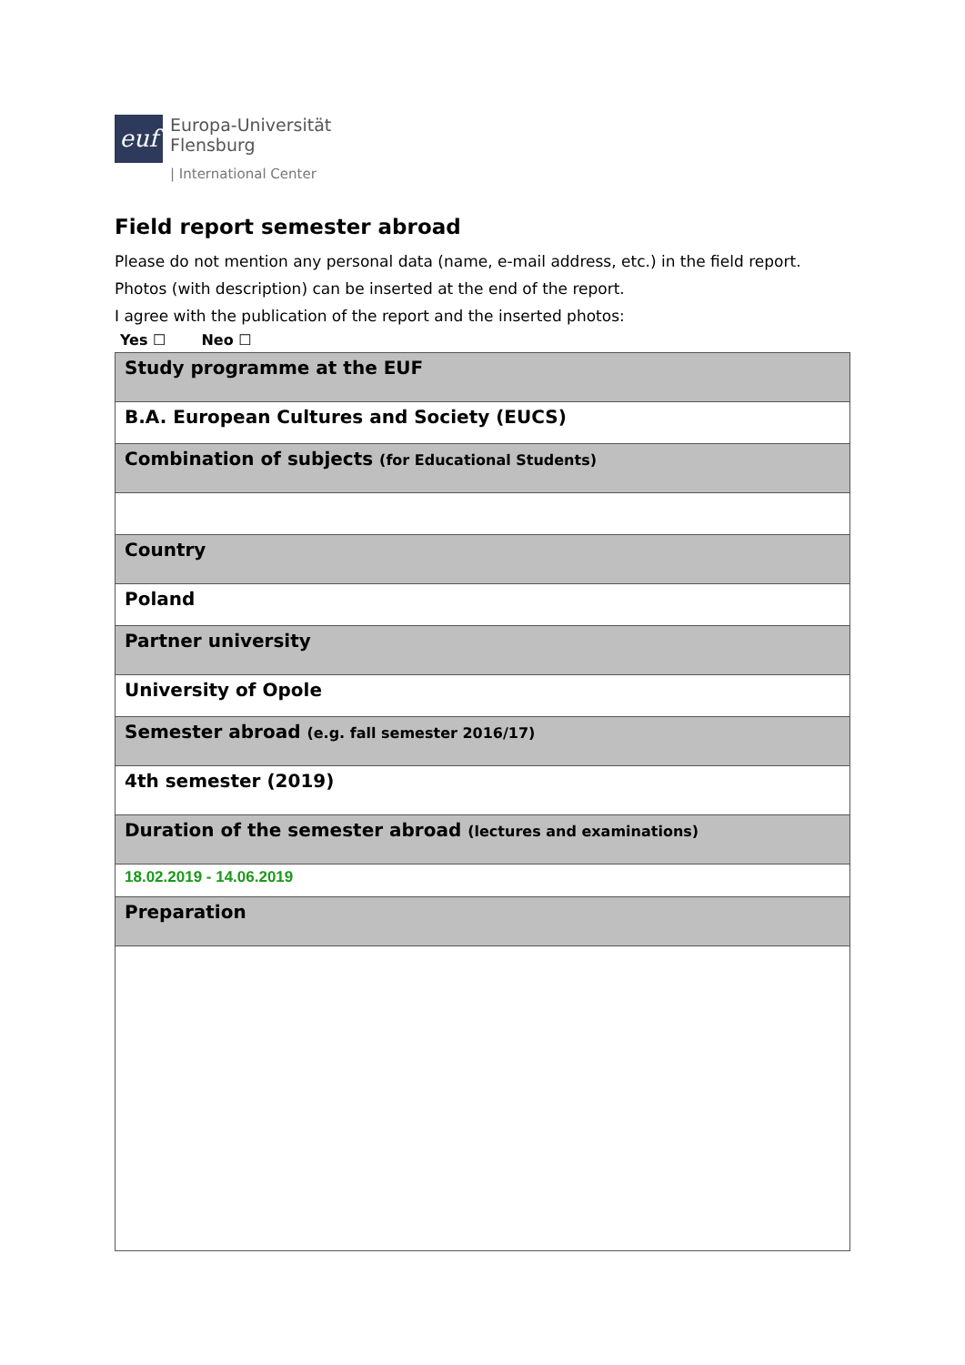euf
Europa-Universität
Flensburg
| International Center
Field report semester abroad
Please do not mention any personal data (name, e-mail address, etc.) in the field report.
Photos (with description) can be inserted at the end of the report.
I agree with the publication of the report and the inserted photos:
Yes ☐ Neo ☐
| Study programme at the EUF |
| B.A. European Cultures and Society (EUCS) |
| Combination of subjects (for Educational Students) |
| Country |
| Poland |
| Partner university |
| University of Opole |
| Semester abroad (e.g. fall semester 2016/17) |
| 4th semester (2019) |
| Duration of the semester abroad (lectures and examinations) |
| 18.02.2019 - 14.06.2019 |
| Preparation |